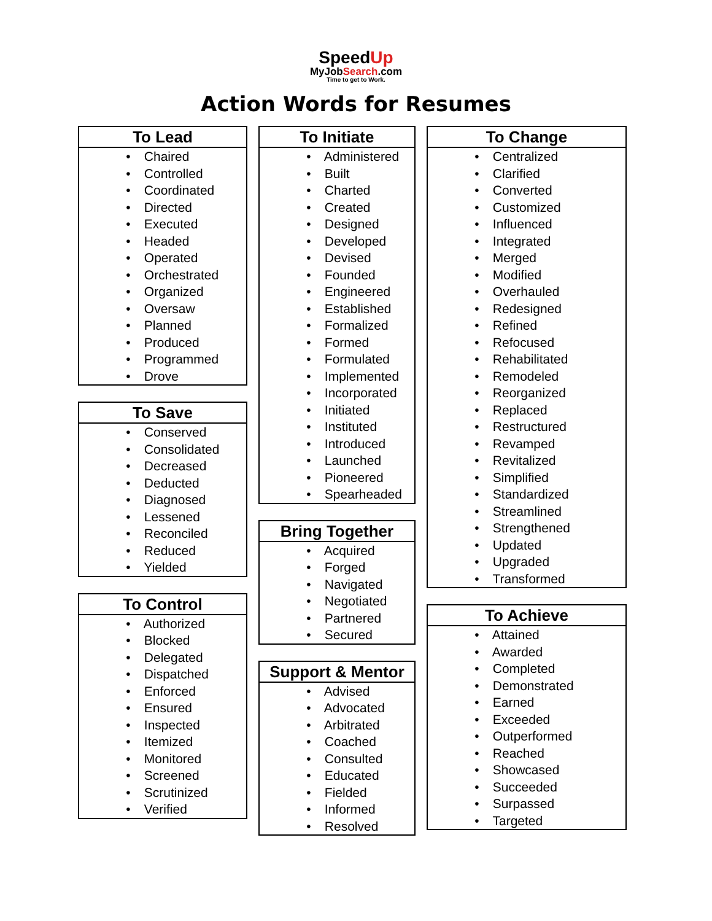SpeedUp
MyJobSearch.com
Time to get to Work.
Action Words for Resumes
| To Lead |
| --- |
| • Chaired • Controlled • Coordinated • Directed • Executed • Headed • Operated • Orchestrated • Organized • Oversaw • Planned • Produced • Programmed • Drove |
| To Save |
| --- |
| • Conserved • Consolidated • Decreased • Deducted • Diagnosed • Lessened • Reconciled • Reduced • Yielded |
| To Control |
| --- |
| • Authorized • Blocked • Delegated • Dispatched • Enforced • Ensured • Inspected • Itemized • Monitored • Screened • Scrutinized • Verified |
| To Initiate |
| --- |
| • Administered • Built • Charted • Created • Designed • Developed • Devised • Founded • Engineered • Established • Formalized • Formed • Formulated • Implemented • Incorporated • Initiated • Instituted • Introduced • Launched • Pioneered • Spearheaded |
| Bring Together |
| --- |
| • Acquired • Forged • Navigated • Negotiated • Partnered • Secured |
| Support & Mentor |
| --- |
| • Advised • Advocated • Arbitrated • Coached • Consulted • Educated • Fielded • Informed • Resolved |
| To Change |
| --- |
| • Centralized • Clarified • Converted • Customized • Influenced • Integrated • Merged • Modified • Overhauled • Redesigned • Refined • Refocused • Rehabilitated • Remodeled • Reorganized • Replaced • Restructured • Revamped • Revitalized • Simplified • Standardized • Streamlined • Strengthened • Updated • Upgraded • Transformed |
| To Achieve |
| --- |
| • Attained • Awarded • Completed • Demonstrated • Earned • Exceeded • Outperformed • Reached • Showcased • Succeeded • Surpassed • Targeted |